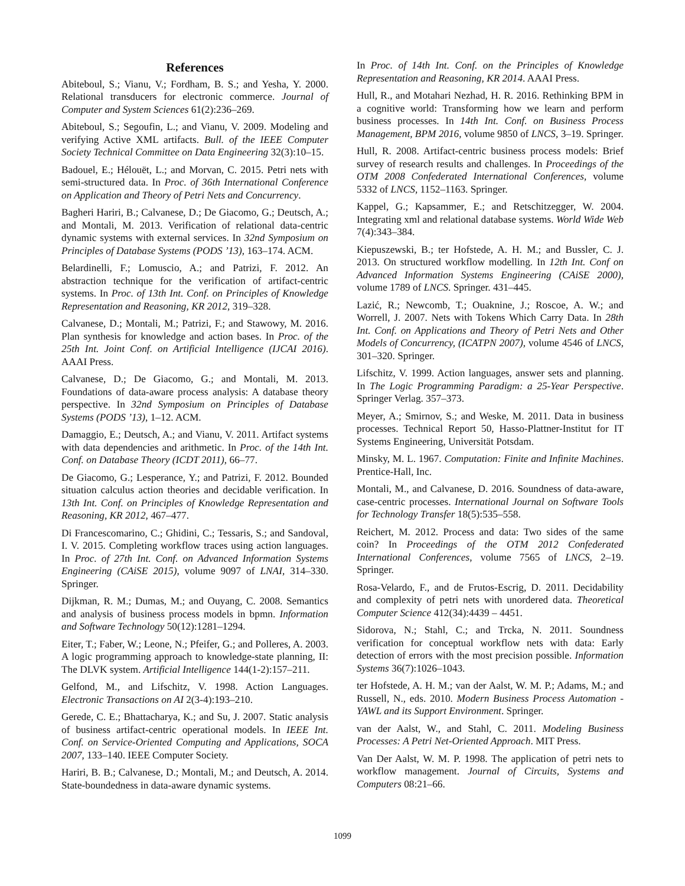References
Abiteboul, S.; Vianu, V.; Fordham, B. S.; and Yesha, Y. 2000. Relational transducers for electronic commerce. Journal of Computer and System Sciences 61(2):236–269.
Abiteboul, S.; Segoufin, L.; and Vianu, V. 2009. Modeling and verifying Active XML artifacts. Bull. of the IEEE Computer Society Technical Committee on Data Engineering 32(3):10–15.
Badouel, E.; Hélouët, L.; and Morvan, C. 2015. Petri nets with semi-structured data. In Proc. of 36th International Conference on Application and Theory of Petri Nets and Concurrency.
Bagheri Hariri, B.; Calvanese, D.; De Giacomo, G.; Deutsch, A.; and Montali, M. 2013. Verification of relational data-centric dynamic systems with external services. In 32nd Symposium on Principles of Database Systems (PODS ’13), 163–174. ACM.
Belardinelli, F.; Lomuscio, A.; and Patrizi, F. 2012. An abstraction technique for the verification of artifact-centric systems. In Proc. of 13th Int. Conf. on Principles of Knowledge Representation and Reasoning, KR 2012, 319–328.
Calvanese, D.; Montali, M.; Patrizi, F.; and Stawowy, M. 2016. Plan synthesis for knowledge and action bases. In Proc. of the 25th Int. Joint Conf. on Artificial Intelligence (IJCAI 2016). AAAI Press.
Calvanese, D.; De Giacomo, G.; and Montali, M. 2013. Foundations of data-aware process analysis: A database theory perspective. In 32nd Symposium on Principles of Database Systems (PODS ’13), 1–12. ACM.
Damaggio, E.; Deutsch, A.; and Vianu, V. 2011. Artifact systems with data dependencies and arithmetic. In Proc. of the 14th Int. Conf. on Database Theory (ICDT 2011), 66–77.
De Giacomo, G.; Lesperance, Y.; and Patrizi, F. 2012. Bounded situation calculus action theories and decidable verification. In 13th Int. Conf. on Principles of Knowledge Representation and Reasoning, KR 2012, 467–477.
Di Francescomarino, C.; Ghidini, C.; Tessaris, S.; and Sandoval, I. V. 2015. Completing workflow traces using action languages. In Proc. of 27th Int. Conf. on Advanced Information Systems Engineering (CAiSE 2015), volume 9097 of LNAI, 314–330. Springer.
Dijkman, R. M.; Dumas, M.; and Ouyang, C. 2008. Semantics and analysis of business process models in bpmn. Information and Software Technology 50(12):1281–1294.
Eiter, T.; Faber, W.; Leone, N.; Pfeifer, G.; and Polleres, A. 2003. A logic programming approach to knowledge-state planning, II: The DLVK system. Artificial Intelligence 144(1-2):157–211.
Gelfond, M., and Lifschitz, V. 1998. Action Languages. Electronic Transactions on AI 2(3-4):193–210.
Gerede, C. E.; Bhattacharya, K.; and Su, J. 2007. Static analysis of business artifact-centric operational models. In IEEE Int. Conf. on Service-Oriented Computing and Applications, SOCA 2007, 133–140. IEEE Computer Society.
Hariri, B. B.; Calvanese, D.; Montali, M.; and Deutsch, A. 2014. State-boundedness in data-aware dynamic systems.
In Proc. of 14th Int. Conf. on the Principles of Knowledge Representation and Reasoning, KR 2014. AAAI Press.
Hull, R., and Motahari Nezhad, H. R. 2016. Rethinking BPM in a cognitive world: Transforming how we learn and perform business processes. In 14th Int. Conf. on Business Process Management, BPM 2016, volume 9850 of LNCS, 3–19. Springer.
Hull, R. 2008. Artifact-centric business process models: Brief survey of research results and challenges. In Proceedings of the OTM 2008 Confederated International Conferences, volume 5332 of LNCS, 1152–1163. Springer.
Kappel, G.; Kapsammer, E.; and Retschitzegger, W. 2004. Integrating xml and relational database systems. World Wide Web 7(4):343–384.
Kiepuszewski, B.; ter Hofstede, A. H. M.; and Bussler, C. J. 2013. On structured workflow modelling. In 12th Int. Conf on Advanced Information Systems Engineering (CAiSE 2000), volume 1789 of LNCS. Springer. 431–445.
Lazić, R.; Newcomb, T.; Ouaknine, J.; Roscoe, A. W.; and Worrell, J. 2007. Nets with Tokens Which Carry Data. In 28th Int. Conf. on Applications and Theory of Petri Nets and Other Models of Concurrency, (ICATPN 2007), volume 4546 of LNCS, 301–320. Springer.
Lifschitz, V. 1999. Action languages, answer sets and planning. In The Logic Programming Paradigm: a 25-Year Perspective. Springer Verlag. 357–373.
Meyer, A.; Smirnov, S.; and Weske, M. 2011. Data in business processes. Technical Report 50, Hasso-Plattner-Institut for IT Systems Engineering, Universität Potsdam.
Minsky, M. L. 1967. Computation: Finite and Infinite Machines. Prentice-Hall, Inc.
Montali, M., and Calvanese, D. 2016. Soundness of data-aware, case-centric processes. International Journal on Software Tools for Technology Transfer 18(5):535–558.
Reichert, M. 2012. Process and data: Two sides of the same coin? In Proceedings of the OTM 2012 Confederated International Conferences, volume 7565 of LNCS, 2–19. Springer.
Rosa-Velardo, F., and de Frutos-Escrig, D. 2011. Decidability and complexity of petri nets with unordered data. Theoretical Computer Science 412(34):4439 – 4451.
Sidorova, N.; Stahl, C.; and Trcka, N. 2011. Soundness verification for conceptual workflow nets with data: Early detection of errors with the most precision possible. Information Systems 36(7):1026–1043.
ter Hofstede, A. H. M.; van der Aalst, W. M. P.; Adams, M.; and Russell, N., eds. 2010. Modern Business Process Automation - YAWL and its Support Environment. Springer.
van der Aalst, W., and Stahl, C. 2011. Modeling Business Processes: A Petri Net-Oriented Approach. MIT Press.
Van Der Aalst, W. M. P. 1998. The application of petri nets to workflow management. Journal of Circuits, Systems and Computers 08:21–66.
1099